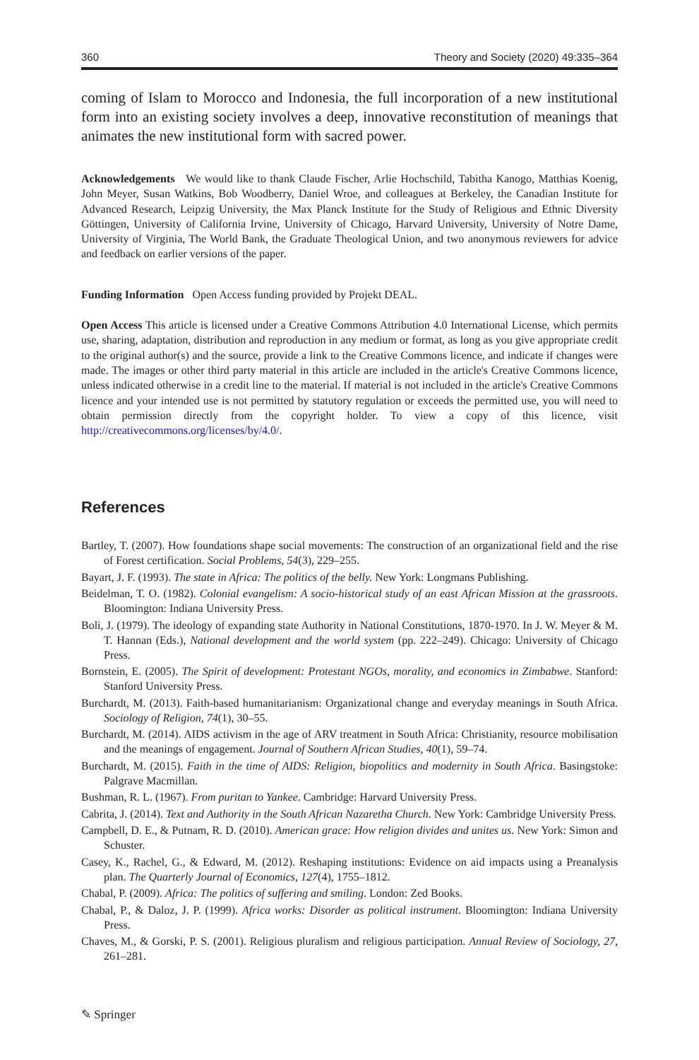360 Theory and Society (2020) 49:335–364
coming of Islam to Morocco and Indonesia, the full incorporation of a new institutional form into an existing society involves a deep, innovative reconstitution of meanings that animates the new institutional form with sacred power.
Acknowledgements We would like to thank Claude Fischer, Arlie Hochschild, Tabitha Kanogo, Matthias Koenig, John Meyer, Susan Watkins, Bob Woodberry, Daniel Wroe, and colleagues at Berkeley, the Canadian Institute for Advanced Research, Leipzig University, the Max Planck Institute for the Study of Religious and Ethnic Diversity Göttingen, University of California Irvine, University of Chicago, Harvard University, University of Notre Dame, University of Virginia, The World Bank, the Graduate Theological Union, and two anonymous reviewers for advice and feedback on earlier versions of the paper.
Funding Information Open Access funding provided by Projekt DEAL.
Open Access This article is licensed under a Creative Commons Attribution 4.0 International License, which permits use, sharing, adaptation, distribution and reproduction in any medium or format, as long as you give appropriate credit to the original author(s) and the source, provide a link to the Creative Commons licence, and indicate if changes were made. The images or other third party material in this article are included in the article's Creative Commons licence, unless indicated otherwise in a credit line to the material. If material is not included in the article's Creative Commons licence and your intended use is not permitted by statutory regulation or exceeds the permitted use, you will need to obtain permission directly from the copyright holder. To view a copy of this licence, visit http://creativecommons.org/licenses/by/4.0/.
References
Bartley, T. (2007). How foundations shape social movements: The construction of an organizational field and the rise of Forest certification. Social Problems, 54(3), 229–255.
Bayart, J. F. (1993). The state in Africa: The politics of the belly. New York: Longmans Publishing.
Beidelman, T. O. (1982). Colonial evangelism: A socio-historical study of an east African Mission at the grassroots. Bloomington: Indiana University Press.
Boli, J. (1979). The ideology of expanding state Authority in National Constitutions, 1870-1970. In J. W. Meyer & M. T. Hannan (Eds.), National development and the world system (pp. 222–249). Chicago: University of Chicago Press.
Bornstein, E. (2005). The Spirit of development: Protestant NGOs, morality, and economics in Zimbabwe. Stanford: Stanford University Press.
Burchardt, M. (2013). Faith-based humanitarianism: Organizational change and everyday meanings in South Africa. Sociology of Religion, 74(1), 30–55.
Burchardt, M. (2014). AIDS activism in the age of ARV treatment in South Africa: Christianity, resource mobilisation and the meanings of engagement. Journal of Southern African Studies, 40(1), 59–74.
Burchardt, M. (2015). Faith in the time of AIDS: Religion, biopolitics and modernity in South Africa. Basingstoke: Palgrave Macmillan.
Bushman, R. L. (1967). From puritan to Yankee. Cambridge: Harvard University Press.
Cabrita, J. (2014). Text and Authority in the South African Nazaretha Church. New York: Cambridge University Press.
Campbell, D. E., & Putnam, R. D. (2010). American grace: How religion divides and unites us. New York: Simon and Schuster.
Casey, K., Rachel, G., & Edward, M. (2012). Reshaping institutions: Evidence on aid impacts using a Preanalysis plan. The Quarterly Journal of Economics, 127(4), 1755–1812.
Chabal, P. (2009). Africa: The politics of suffering and smiling. London: Zed Books.
Chabal, P., & Daloz, J. P. (1999). Africa works: Disorder as political instrument. Bloomington: Indiana University Press.
Chaves, M., & Gorski, P. S. (2001). Religious pluralism and religious participation. Annual Review of Sociology, 27, 261–281.
✎ Springer